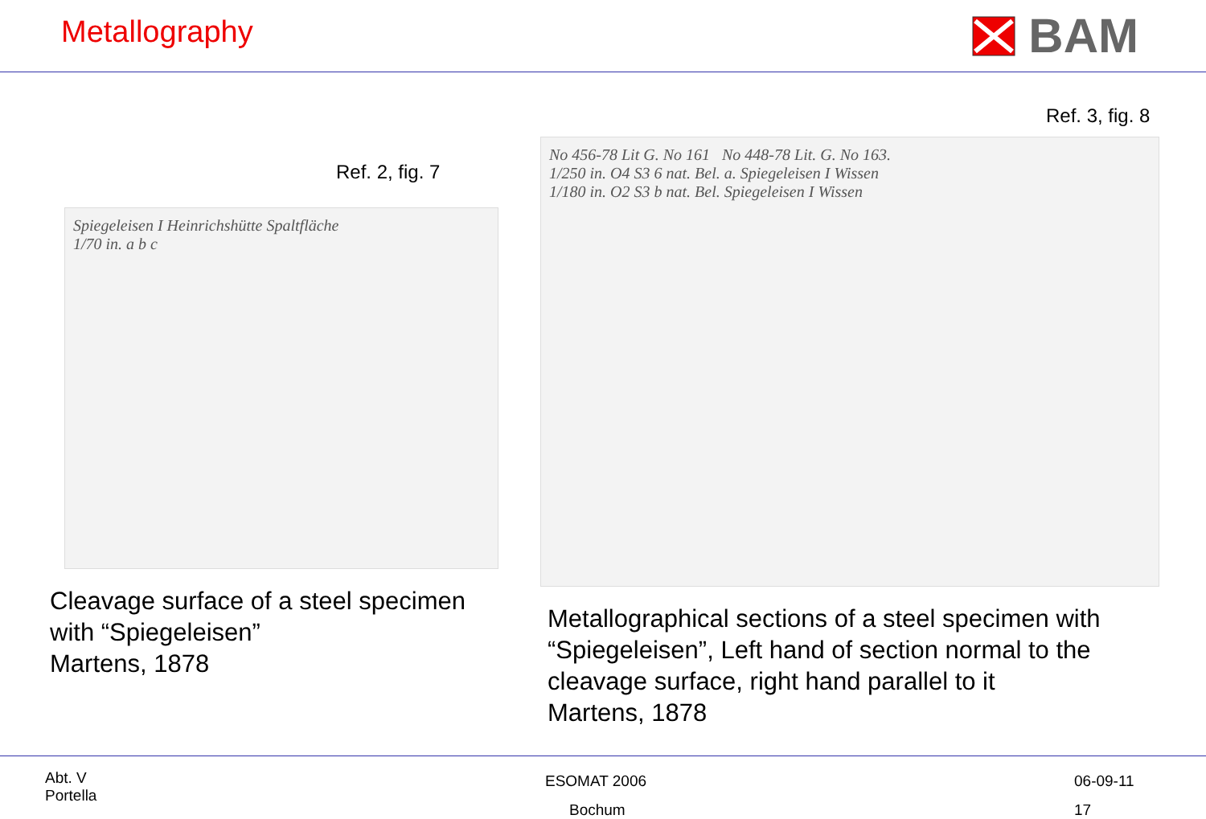Metallography
BAM
Ref. 2, fig. 7
Spiegeleisen I Heinrichshütte Spaltfläche
1/70 in. a b c
Cleavage surface of a steel specimen
with “Spiegeleisen”
Martens, 1878
Ref. 3, fig. 8
No 456-78 Lit G. No 161 No 448-78 Lit. G. No 163.
1/250 in. O4 S3 6 nat. Bel. a. Spiegeleisen I Wissen
1/180 in. O2 S3 b nat. Bel. Spiegeleisen I Wissen
Metallographical sections of a steel specimen with
“Spiegeleisen”, Left hand of section normal to the
cleavage surface, right hand parallel to it
Martens, 1878
Abt. V
Portella
ESOMAT 2006
Bochum
06-09-11
17